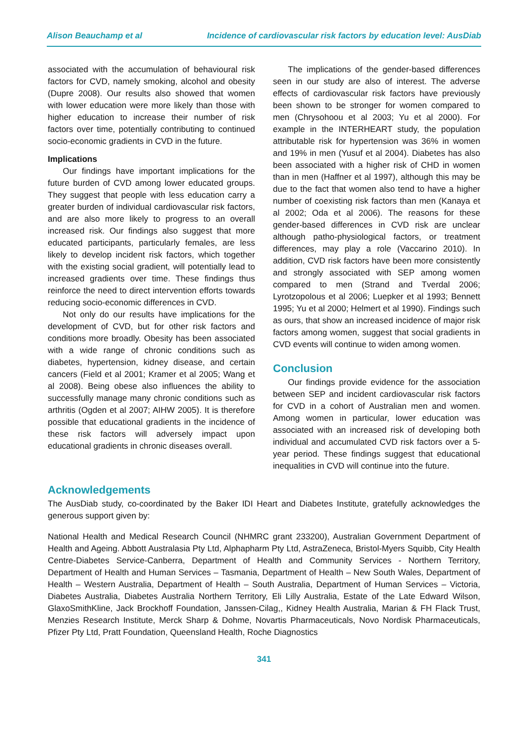Alison Beauchamp et al Incidence of cardiovascular risk factors by education level: AusDiab
associated with the accumulation of behavioural risk factors for CVD, namely smoking, alcohol and obesity (Dupre 2008). Our results also showed that women with lower education were more likely than those with higher education to increase their number of risk factors over time, potentially contributing to continued socio-economic gradients in CVD in the future.
Implications
Our findings have important implications for the future burden of CVD among lower educated groups. They suggest that people with less education carry a greater burden of individual cardiovascular risk factors, and are also more likely to progress to an overall increased risk. Our findings also suggest that more educated participants, particularly females, are less likely to develop incident risk factors, which together with the existing social gradient, will potentially lead to increased gradients over time. These findings thus reinforce the need to direct intervention efforts towards reducing socio-economic differences in CVD.
Not only do our results have implications for the development of CVD, but for other risk factors and conditions more broadly. Obesity has been associated with a wide range of chronic conditions such as diabetes, hypertension, kidney disease, and certain cancers (Field et al 2001; Kramer et al 2005; Wang et al 2008). Being obese also influences the ability to successfully manage many chronic conditions such as arthritis (Ogden et al 2007; AIHW 2005). It is therefore possible that educational gradients in the incidence of these risk factors will adversely impact upon educational gradients in chronic diseases overall.
The implications of the gender-based differences seen in our study are also of interest. The adverse effects of cardiovascular risk factors have previously been shown to be stronger for women compared to men (Chrysohoou et al 2003; Yu et al 2000). For example in the INTERHEART study, the population attributable risk for hypertension was 36% in women and 19% in men (Yusuf et al 2004). Diabetes has also been associated with a higher risk of CHD in women than in men (Haffner et al 1997), although this may be due to the fact that women also tend to have a higher number of coexisting risk factors than men (Kanaya et al 2002; Oda et al 2006). The reasons for these gender-based differences in CVD risk are unclear although patho-physiological factors, or treatment differences, may play a role (Vaccarino 2010). In addition, CVD risk factors have been more consistently and strongly associated with SEP among women compared to men (Strand and Tverdal 2006; Lyrotzopolous et al 2006; Luepker et al 1993; Bennett 1995; Yu et al 2000; Helmert et al 1990). Findings such as ours, that show an increased incidence of major risk factors among women, suggest that social gradients in CVD events will continue to widen among women.
Conclusion
Our findings provide evidence for the association between SEP and incident cardiovascular risk factors for CVD in a cohort of Australian men and women. Among women in particular, lower education was associated with an increased risk of developing both individual and accumulated CVD risk factors over a 5-year period. These findings suggest that educational inequalities in CVD will continue into the future.
Acknowledgements
The AusDiab study, co-coordinated by the Baker IDI Heart and Diabetes Institute, gratefully acknowledges the generous support given by:
National Health and Medical Research Council (NHMRC grant 233200), Australian Government Department of Health and Ageing. Abbott Australasia Pty Ltd, Alphapharm Pty Ltd, AstraZeneca, Bristol-Myers Squibb, City Health Centre-Diabetes Service-Canberra, Department of Health and Community Services - Northern Territory, Department of Health and Human Services – Tasmania, Department of Health – New South Wales, Department of Health – Western Australia, Department of Health – South Australia, Department of Human Services – Victoria, Diabetes Australia, Diabetes Australia Northern Territory, Eli Lilly Australia, Estate of the Late Edward Wilson, GlaxoSmithKline, Jack Brockhoff Foundation, Janssen-Cilag,, Kidney Health Australia, Marian & FH Flack Trust, Menzies Research Institute, Merck Sharp & Dohme, Novartis Pharmaceuticals, Novo Nordisk Pharmaceuticals, Pfizer Pty Ltd, Pratt Foundation, Queensland Health, Roche Diagnostics
341